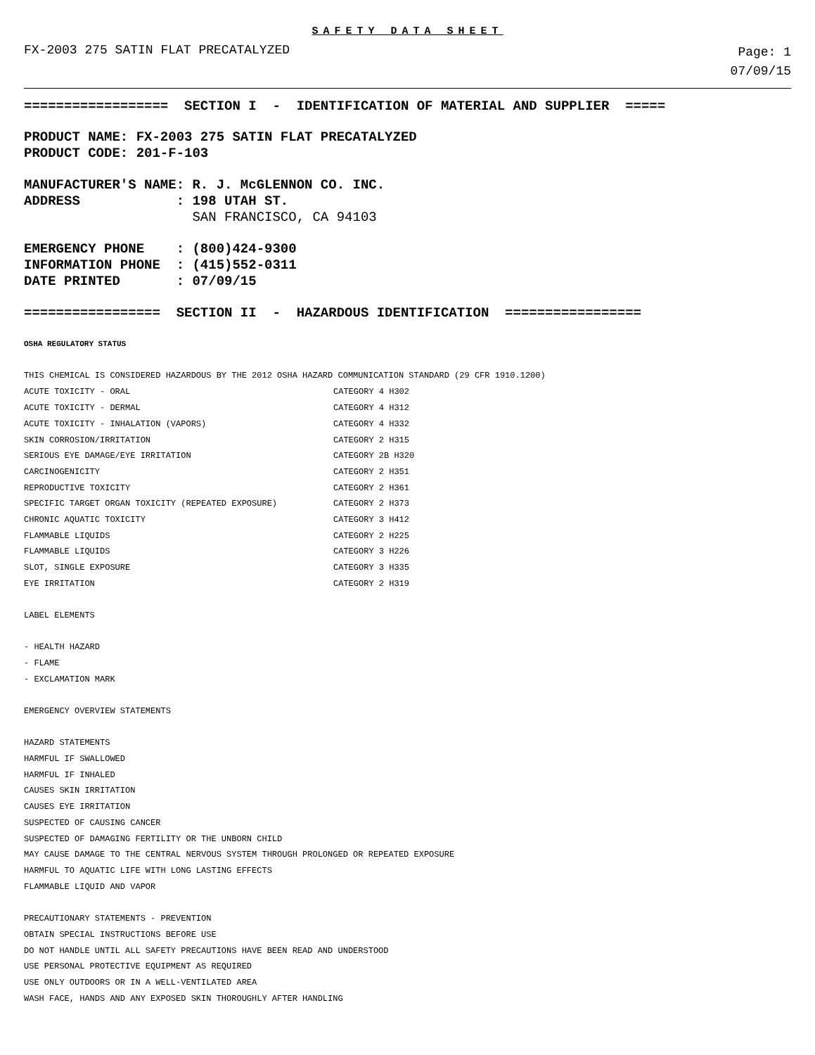SAFETY DATA SHEET
FX-2003 275 SATIN FLAT PRECATALYZED
Page: 1
07/09/15
================== SECTION I - IDENTIFICATION OF MATERIAL AND SUPPLIER =====
PRODUCT NAME: FX-2003 275 SATIN FLAT PRECATALYZED PRODUCT CODE: 201-F-103
MANUFACTURER'S NAME: R. J. McGLENNON CO. INC. ADDRESS : 198 UTAH ST.
SAN FRANCISCO, CA 94103
EMERGENCY PHONE : (800)424-9300 INFORMATION PHONE : (415)552-0311 DATE PRINTED : 07/09/15
================= SECTION II - HAZARDOUS IDENTIFICATION =================
OSHA REGULATORY STATUS
THIS CHEMICAL IS CONSIDERED HAZARDOUS BY THE 2012 OSHA HAZARD COMMUNICATION STANDARD (29 CFR 1910.1200)
| ACUTE TOXICITY - ORAL | CATEGORY 4 H302 |
| ACUTE TOXICITY - DERMAL | CATEGORY 4 H312 |
| ACUTE TOXICITY - INHALATION (VAPORS) | CATEGORY 4 H332 |
| SKIN CORROSION/IRRITATION | CATEGORY 2 H315 |
| SERIOUS EYE DAMAGE/EYE IRRITATION | CATEGORY 2B H320 |
| CARCINOGENICITY | CATEGORY 2 H351 |
| REPRODUCTIVE TOXICITY | CATEGORY 2 H361 |
| SPECIFIC TARGET ORGAN TOXICITY (REPEATED EXPOSURE) | CATEGORY 2 H373 |
| CHRONIC AQUATIC TOXICITY | CATEGORY 3 H412 |
| FLAMMABLE LIQUIDS | CATEGORY 2 H225 |
| FLAMMABLE LIQUIDS | CATEGORY 3 H226 |
| SLOT, SINGLE EXPOSURE | CATEGORY 3 H335 |
| EYE IRRITATION | CATEGORY 2 H319 |
LABEL ELEMENTS - HEALTH HAZARD - FLAME - EXCLAMATION MARK EMERGENCY OVERVIEW STATEMENTS HAZARD STATEMENTS HARMFUL IF SWALLOWED HARMFUL IF INHALED CAUSES SKIN IRRITATION CAUSES EYE IRRITATION SUSPECTED OF CAUSING CANCER SUSPECTED OF DAMAGING FERTILITY OR THE UNBORN CHILD MAY CAUSE DAMAGE TO THE CENTRAL NERVOUS SYSTEM THROUGH PROLONGED OR REPEATED EXPOSURE HARMFUL TO AQUATIC LIFE WITH LONG LASTING EFFECTS FLAMMABLE LIQUID AND VAPOR PRECAUTIONARY STATEMENTS - PREVENTION OBTAIN SPECIAL INSTRUCTIONS BEFORE USE DO NOT HANDLE UNTIL ALL SAFETY PRECAUTIONS HAVE BEEN READ AND UNDERSTOOD USE PERSONAL PROTECTIVE EQUIPMENT AS REQUIRED USE ONLY OUTDOORS OR IN A WELL-VENTILATED AREA WASH FACE, HANDS AND ANY EXPOSED SKIN THOROUGHLY AFTER HANDLING